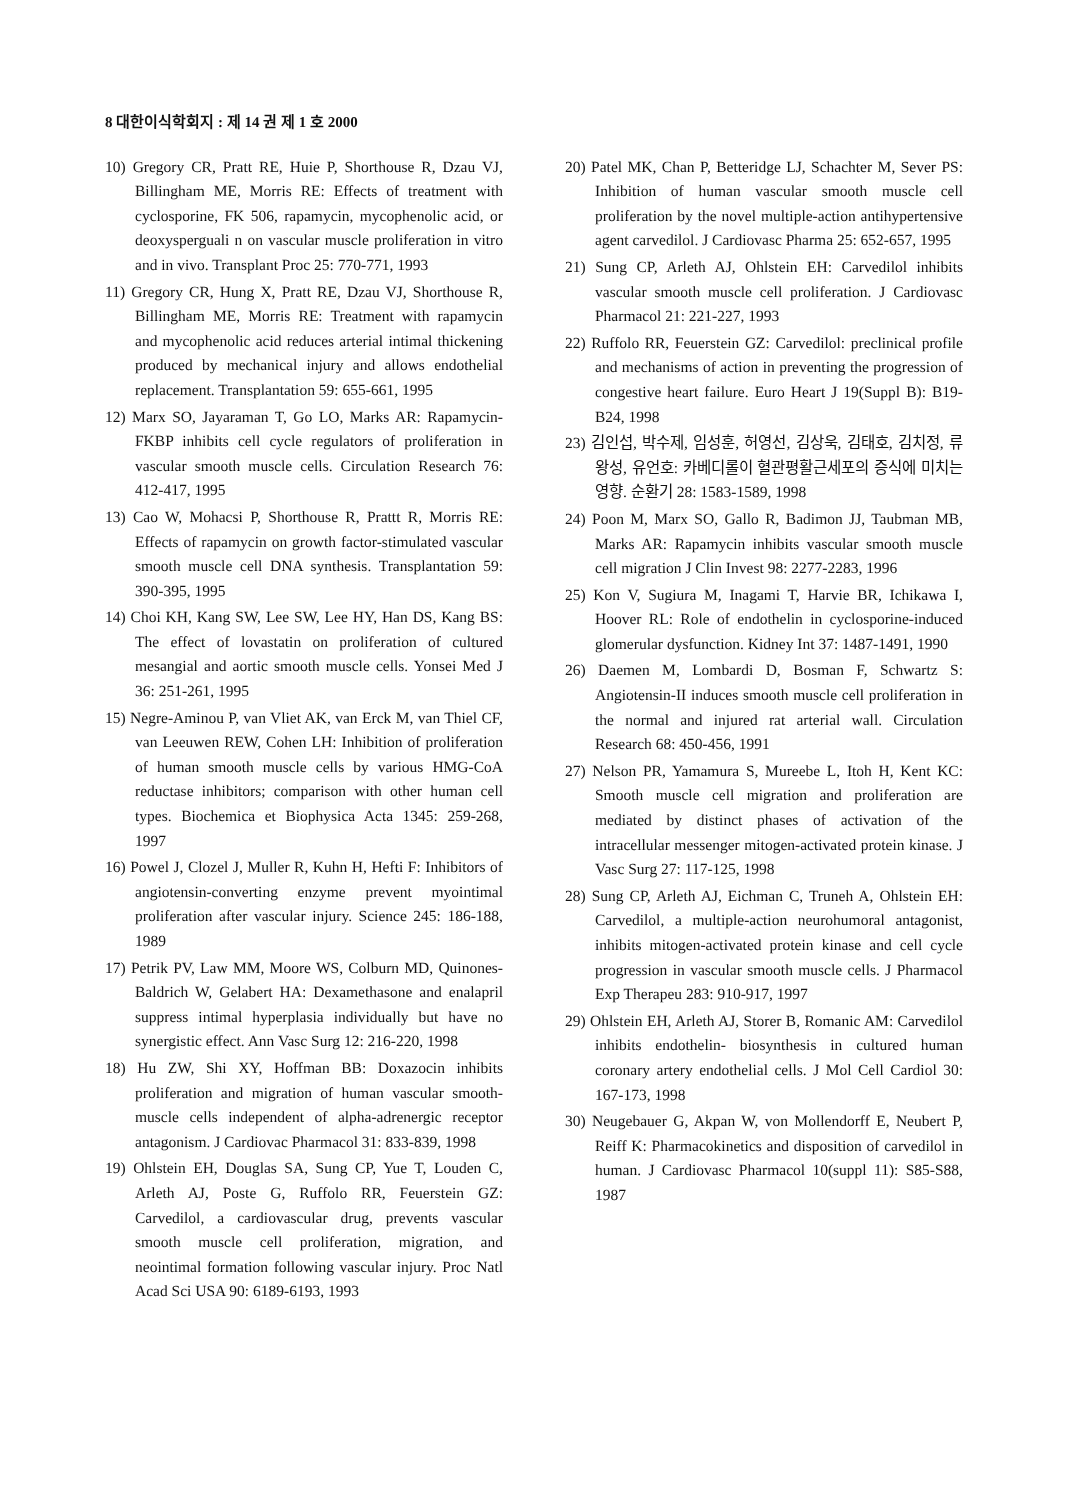8 대한이식학회지 : 제 14 권 제 1 호 2000
10) Gregory CR, Pratt RE, Huie P, Shorthouse R, Dzau VJ, Billingham ME, Morris RE: Effects of treatment with cyclosporine, FK 506, rapamycin, mycophenolic acid, or deoxysperguali n on vascular muscle proliferation in vitro and in vivo. Transplant Proc 25: 770-771, 1993
11) Gregory CR, Hung X, Pratt RE, Dzau VJ, Shorthouse R, Billingham ME, Morris RE: Treatment with rapamycin and mycophenolic acid reduces arterial intimal thickening produced by mechanical injury and allows endothelial replacement. Transplantation 59: 655-661, 1995
12) Marx SO, Jayaraman T, Go LO, Marks AR: Rapamycin-FKBP inhibits cell cycle regulators of proliferation in vascular smooth muscle cells. Circulation Research 76: 412-417, 1995
13) Cao W, Mohacsi P, Shorthouse R, Prattt R, Morris RE: Effects of rapamycin on growth factor-stimulated vascular smooth muscle cell DNA synthesis. Transplantation 59: 390-395, 1995
14) Choi KH, Kang SW, Lee SW, Lee HY, Han DS, Kang BS: The effect of lovastatin on proliferation of cultured mesangial and aortic smooth muscle cells. Yonsei Med J 36: 251-261, 1995
15) Negre-Aminou P, van Vliet AK, van Erck M, van Thiel CF, van Leeuwen REW, Cohen LH: Inhibition of proliferation of human smooth muscle cells by various HMG-CoA reductase inhibitors; comparison with other human cell types. Biochemica et Biophysica Acta 1345: 259-268, 1997
16) Powel J, Clozel J, Muller R, Kuhn H, Hefti F: Inhibitors of angiotensin-converting enzyme prevent myointimal proliferation after vascular injury. Science 245: 186-188, 1989
17) Petrik PV, Law MM, Moore WS, Colburn MD, Quinones-Baldrich W, Gelabert HA: Dexamethasone and enalapril suppress intimal hyperplasia individually but have no synergistic effect. Ann Vasc Surg 12: 216-220, 1998
18) Hu ZW, Shi XY, Hoffman BB: Doxazocin inhibits proliferation and migration of human vascular smooth-muscle cells independent of alpha-adrenergic receptor antagonism. J Cardiovac Pharmacol 31: 833-839, 1998
19) Ohlstein EH, Douglas SA, Sung CP, Yue T, Louden C, Arleth AJ, Poste G, Ruffolo RR, Feuerstein GZ: Carvedilol, a cardiovascular drug, prevents vascular smooth muscle cell proliferation, migration, and neointimal formation following vascular injury. Proc Natl Acad Sci USA 90: 6189-6193, 1993
20) Patel MK, Chan P, Betteridge LJ, Schachter M, Sever PS: Inhibition of human vascular smooth muscle cell proliferation by the novel multiple-action antihypertensive agent carvedilol. J Cardiovasc Pharma 25: 652-657, 1995
21) Sung CP, Arleth AJ, Ohlstein EH: Carvedilol inhibits vascular smooth muscle cell proliferation. J Cardiovasc Pharmacol 21: 221-227, 1993
22) Ruffolo RR, Feuerstein GZ: Carvedilol: preclinical profile and mechanisms of action in preventing the progression of congestive heart failure. Euro Heart J 19(Suppl B): B19-B24, 1998
23) 김인섭, 박수제, 임성훈, 허영선, 김상욱, 김태호, 김치정, 류왕성, 유언호: 카베디롤이 혈관평활근세포의 증식에 미치는 영향. 순환기 28: 1583-1589, 1998
24) Poon M, Marx SO, Gallo R, Badimon JJ, Taubman MB, Marks AR: Rapamycin inhibits vascular smooth muscle cell migration J Clin Invest 98: 2277-2283, 1996
25) Kon V, Sugiura M, Inagami T, Harvie BR, Ichikawa I, Hoover RL: Role of endothelin in cyclosporine-induced glomerular dysfunction. Kidney Int 37: 1487-1491, 1990
26) Daemen M, Lombardi D, Bosman F, Schwartz S: Angiotensin-II induces smooth muscle cell proliferation in the normal and injured rat arterial wall. Circulation Research 68: 450-456, 1991
27) Nelson PR, Yamamura S, Mureebe L, Itoh H, Kent KC: Smooth muscle cell migration and proliferation are mediated by distinct phases of activation of the intracellular messenger mitogen-activated protein kinase. J Vasc Surg 27: 117-125, 1998
28) Sung CP, Arleth AJ, Eichman C, Truneh A, Ohlstein EH: Carvedilol, a multiple-action neurohumoral antagonist, inhibits mitogen-activated protein kinase and cell cycle progression in vascular smooth muscle cells. J Pharmacol Exp Therapeu 283: 910-917, 1997
29) Ohlstein EH, Arleth AJ, Storer B, Romanic AM: Carvedilol inhibits endothelin- biosynthesis in cultured human coronary artery endothelial cells. J Mol Cell Cardiol 30: 167-173, 1998
30) Neugebauer G, Akpan W, von Mollendorff E, Neubert P, Reiff K: Pharmacokinetics and disposition of carvedilol in human. J Cardiovasc Pharmacol 10(suppl 11): S85-S88, 1987